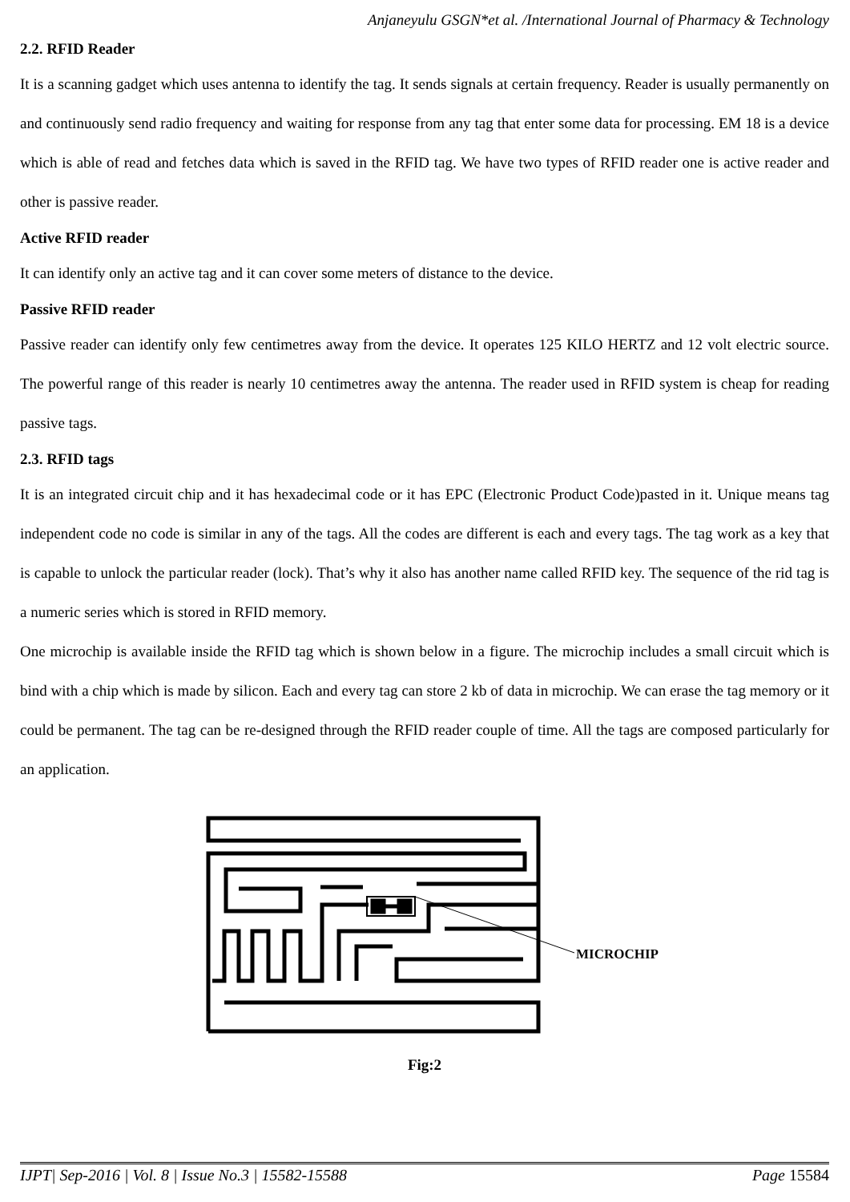Anjaneyulu GSGN*et al. /International Journal of Pharmacy & Technology
2.2. RFID Reader
It is a scanning gadget which uses antenna to identify the tag. It sends signals at certain frequency. Reader is usually permanently on and continuously send radio frequency and waiting for response from any tag that enter some data for processing. EM 18 is a device which is able of read and fetches data which is saved in the RFID tag. We have two types of RFID reader one is active reader and other is passive reader.
Active RFID reader
It can identify only an active tag and it can cover some meters of distance to the device.
Passive RFID reader
Passive reader can identify only few centimetres away from the device. It operates 125 KILO HERTZ and 12 volt electric source. The powerful range of this reader is nearly 10 centimetres away the antenna. The reader used in RFID system is cheap for reading passive tags.
2.3. RFID tags
It is an integrated circuit chip and it has hexadecimal code or it has EPC (Electronic Product Code)pasted in it. Unique means tag independent code no code is similar in any of the tags. All the codes are different is each and every tags. The tag work as a key that is capable to unlock the particular reader (lock). That’s why it also has another name called RFID key. The sequence of the rid tag is a numeric series which is stored in RFID memory.
One microchip is available inside the RFID tag which is shown below in a figure. The microchip includes a small circuit which is bind with a chip which is made by silicon. Each and every tag can store 2 kb of data in microchip. We can erase the tag memory or it could be permanent. The tag can be re-designed through the RFID reader couple of time. All the tags are composed particularly for an application.
MICROCHIP
Fig:2
IJPT| Sep-2016 | Vol. 8 | Issue No.3 | 15582-15588 Page 15584